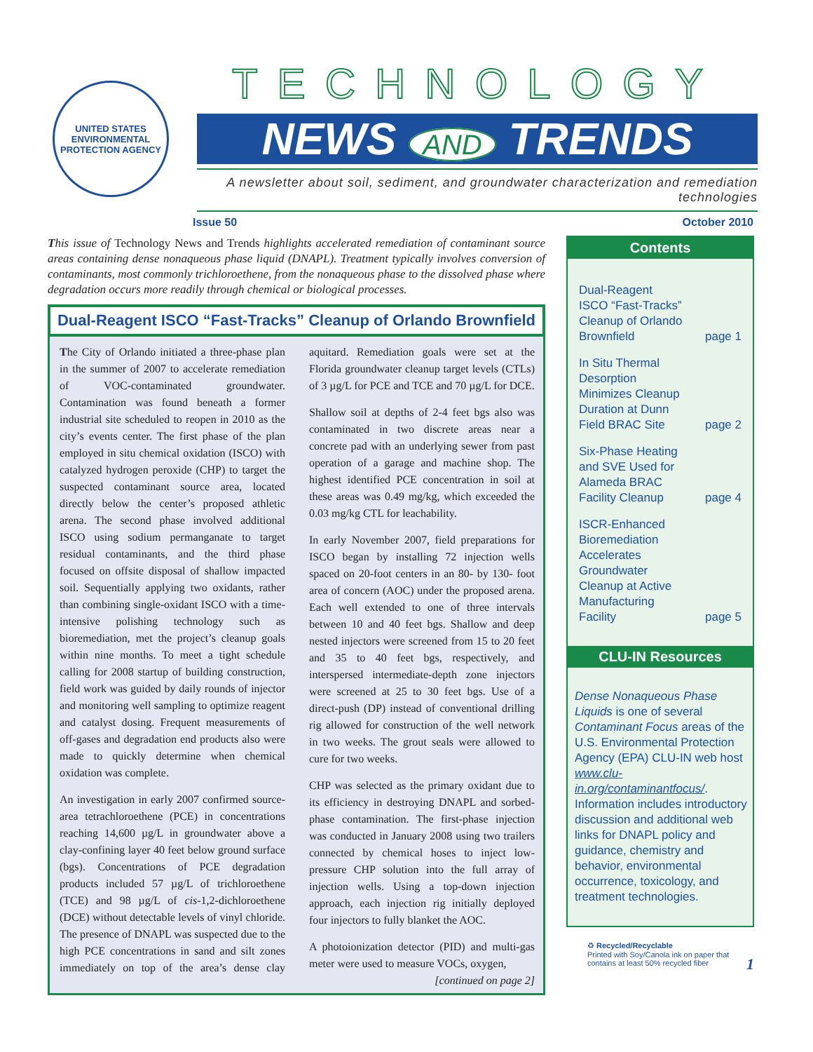UNITED STATES ENVIRONMENTAL PROTECTION AGENCY
TECHNOLOGY
NEWS AND TRENDS
A newsletter about soil, sediment, and groundwater characterization and remediation technologies
Issue 50 October 2010
This issue of Technology News and Trends highlights accelerated remediation of contaminant source areas containing dense nonaqueous phase liquid (DNAPL). Treatment typically involves conversion of contaminants, most commonly trichloroethene, from the nonaqueous phase to the dissolved phase where degradation occurs more readily through chemical or biological processes.
Dual-Reagent ISCO “Fast-Tracks” Cleanup of Orlando Brownfield
The City of Orlando initiated a three-phase plan in the summer of 2007 to accelerate remediation of VOC-contaminated groundwater. Contamination was found beneath a former industrial site scheduled to reopen in 2010 as the city’s events center. The first phase of the plan employed in situ chemical oxidation (ISCO) with catalyzed hydrogen peroxide (CHP) to target the suspected contaminant source area, located directly below the center’s proposed athletic arena. The second phase involved additional ISCO using sodium permanganate to target residual contaminants, and the third phase focused on offsite disposal of shallow impacted soil. Sequentially applying two oxidants, rather than combining single-oxidant ISCO with a time-intensive polishing technology such as bioremediation, met the project’s cleanup goals within nine months. To meet a tight schedule calling for 2008 startup of building construction, field work was guided by daily rounds of injector and monitoring well sampling to optimize reagent and catalyst dosing. Frequent measurements of off-gases and degradation end products also were made to quickly determine when chemical oxidation was complete.
An investigation in early 2007 confirmed source-area tetrachloroethene (PCE) in concentrations reaching 14,600 µg/L in groundwater above a clay-confining layer 40 feet below ground surface (bgs). Concentrations of PCE degradation products included 57 µg/L of trichloroethene (TCE) and 98 µg/L of cis-1,2-dichloroethene (DCE) without detectable levels of vinyl chloride. The presence of DNAPL was suspected due to the high PCE concentrations in sand and silt zones immediately on top of the area’s dense clay aquitard. Remediation goals were set at the Florida groundwater cleanup target levels (CTLs) of 3 µg/L for PCE and TCE and 70 µg/L for DCE.
Shallow soil at depths of 2-4 feet bgs also was contaminated in two discrete areas near a concrete pad with an underlying sewer from past operation of a garage and machine shop. The highest identified PCE concentration in soil at these areas was 0.49 mg/kg, which exceeded the 0.03 mg/kg CTL for leachability.
In early November 2007, field preparations for ISCO began by installing 72 injection wells spaced on 20-foot centers in an 80- by 130- foot area of concern (AOC) under the proposed arena. Each well extended to one of three intervals between 10 and 40 feet bgs. Shallow and deep nested injectors were screened from 15 to 20 feet and 35 to 40 feet bgs, respectively, and interspersed intermediate-depth zone injectors were screened at 25 to 30 feet bgs. Use of a direct-push (DP) instead of conventional drilling rig allowed for construction of the well network in two weeks. The grout seals were allowed to cure for two weeks.
CHP was selected as the primary oxidant due to its efficiency in destroying DNAPL and sorbed-phase contamination. The first-phase injection was conducted in January 2008 using two trailers connected by chemical hoses to inject low-pressure CHP solution into the full array of injection wells. Using a top-down injection approach, each injection rig initially deployed four injectors to fully blanket the AOC.
A photoionization detector (PID) and multi-gas meter were used to measure VOCs, oxygen,
[continued on page 2]
Contents
Dual-Reagent
ISCO “Fast-Tracks”
Cleanup of Orlando
Brownfield page 1
In Situ Thermal
Desorption
Minimizes Cleanup
Duration at Dunn
Field BRAC Site page 2
Six-Phase Heating
and SVE Used for
Alameda BRAC
Facility Cleanup page 4
ISCR-Enhanced
Bioremediation
Accelerates
Groundwater
Cleanup at Active
Manufacturing
Facility page 5
CLU-IN Resources
Dense Nonaqueous Phase Liquids is one of several Contaminant Focus areas of the U.S. Environmental Protection Agency (EPA) CLU-IN web host www.clu-in.org/contaminantfocus/. Information includes introductory discussion and additional web links for DNAPL policy and guidance, chemistry and behavior, environmental occurrence, toxicology, and treatment technologies.
♻ Recycled/Recyclable
Printed with Soy/Canola ink on paper that
contains at least 50% recycled fiber
1